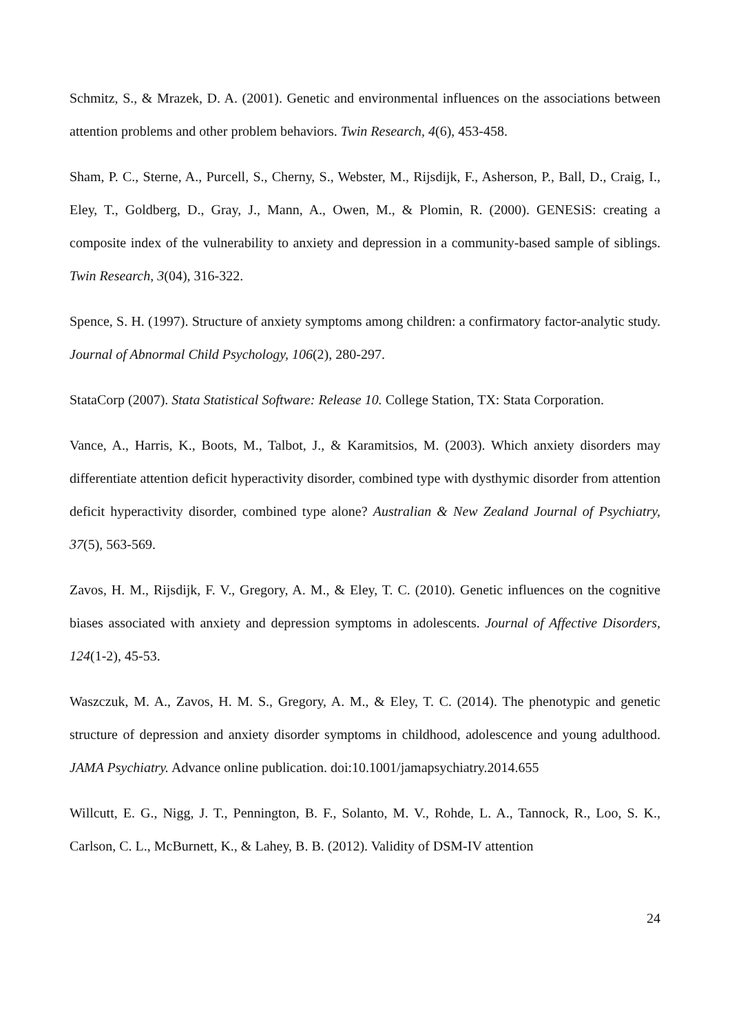Schmitz, S., & Mrazek, D. A. (2001). Genetic and environmental influences on the associations between attention problems and other problem behaviors. Twin Research, 4(6), 453-458.
Sham, P. C., Sterne, A., Purcell, S., Cherny, S., Webster, M., Rijsdijk, F., Asherson, P., Ball, D., Craig, I., Eley, T., Goldberg, D., Gray, J., Mann, A., Owen, M., & Plomin, R. (2000). GENESiS: creating a composite index of the vulnerability to anxiety and depression in a community-based sample of siblings. Twin Research, 3(04), 316-322.
Spence, S. H. (1997). Structure of anxiety symptoms among children: a confirmatory factor-analytic study. Journal of Abnormal Child Psychology, 106(2), 280-297.
StataCorp (2007). Stata Statistical Software: Release 10. College Station, TX: Stata Corporation.
Vance, A., Harris, K., Boots, M., Talbot, J., & Karamitsios, M. (2003). Which anxiety disorders may differentiate attention deficit hyperactivity disorder, combined type with dysthymic disorder from attention deficit hyperactivity disorder, combined type alone? Australian & New Zealand Journal of Psychiatry, 37(5), 563-569.
Zavos, H. M., Rijsdijk, F. V., Gregory, A. M., & Eley, T. C. (2010). Genetic influences on the cognitive biases associated with anxiety and depression symptoms in adolescents. Journal of Affective Disorders, 124(1-2), 45-53.
Waszczuk, M. A., Zavos, H. M. S., Gregory, A. M., & Eley, T. C. (2014). The phenotypic and genetic structure of depression and anxiety disorder symptoms in childhood, adolescence and young adulthood. JAMA Psychiatry. Advance online publication. doi:10.1001/jamapsychiatry.2014.655
Willcutt, E. G., Nigg, J. T., Pennington, B. F., Solanto, M. V., Rohde, L. A., Tannock, R., Loo, S. K., Carlson, C. L., McBurnett, K., & Lahey, B. B. (2012). Validity of DSM-IV attention
24